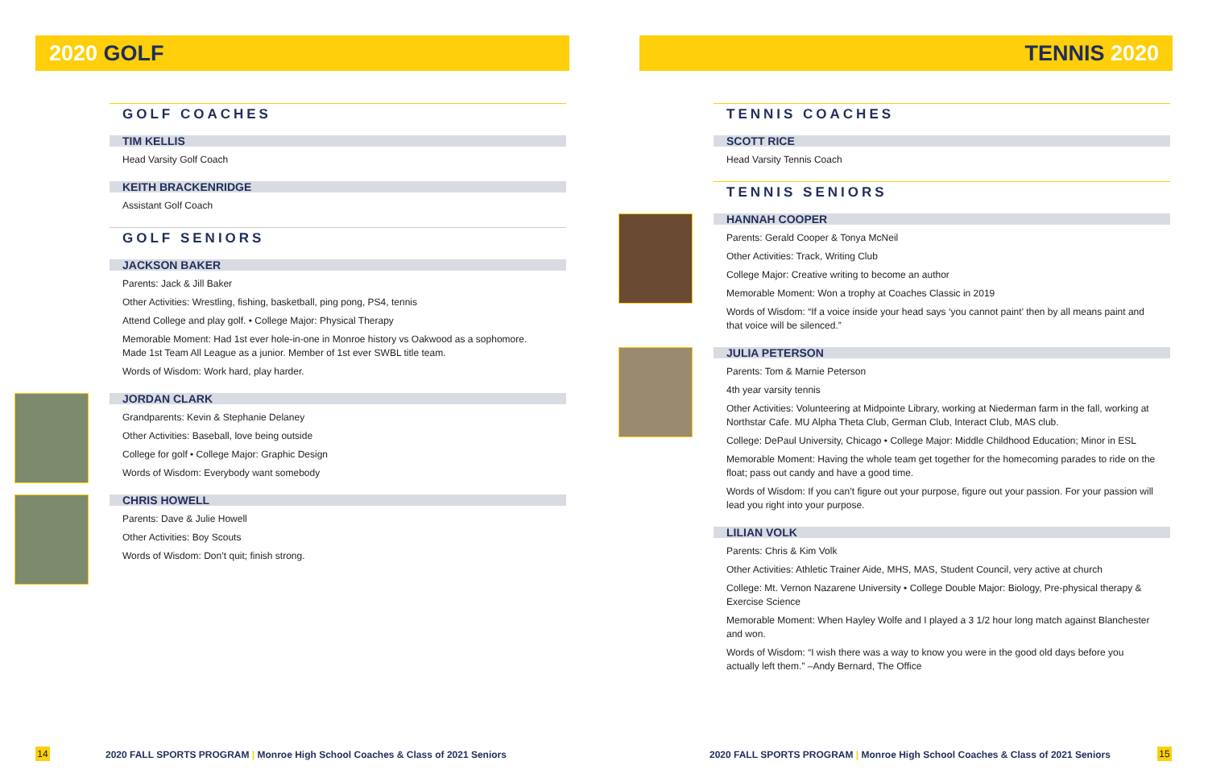2020 GOLF
GOLF COACHES
TIM KELLIS
Head Varsity Golf Coach
KEITH BRACKENRIDGE
Assistant Golf Coach
GOLF SENIORS
JACKSON BAKER
Parents: Jack & Jill Baker
Other Activities: Wrestling, fishing, basketball, ping pong, PS4, tennis
Attend College and play golf. • College Major: Physical Therapy
Memorable Moment: Had 1st ever hole-in-one in Monroe history vs Oakwood as a sophomore. Made 1st Team All League as a junior. Member of 1st ever SWBL title team.
Words of Wisdom: Work hard, play harder.
JORDAN CLARK
Grandparents: Kevin & Stephanie Delaney
Other Activities: Baseball, love being outside
College for golf • College Major: Graphic Design
Words of Wisdom: Everybody want somebody
CHRIS HOWELL
Parents: Dave & Julie Howell
Other Activities: Boy Scouts
Words of Wisdom: Don’t quit; finish strong.
14
2020 FALL SPORTS PROGRAM | Monroe High School Coaches & Class of 2021 Seniors
TENNIS 2020
TENNIS COACHES
SCOTT RICE
Head Varsity Tennis Coach
TENNIS SENIORS
HANNAH COOPER
Parents: Gerald Cooper & Tonya McNeil
Other Activities: Track, Writing Club
College Major: Creative writing to become an author
Memorable Moment: Won a trophy at Coaches Classic in 2019
Words of Wisdom: “If a voice inside your head says ‘you cannot paint’ then by all means paint and that voice will be silenced.”
JULIA PETERSON
Parents: Tom & Marnie Peterson
4th year varsity tennis
Other Activities: Volunteering at Midpointe Library, working at Niederman farm in the fall, working at Northstar Cafe. MU Alpha Theta Club, German Club, Interact Club, MAS club.
College: DePaul University, Chicago • College Major: Middle Childhood Education; Minor in ESL
Memorable Moment: Having the whole team get together for the homecoming parades to ride on the float; pass out candy and have a good time.
Words of Wisdom: If you can’t figure out your purpose, figure out your passion. For your passion will lead you right into your purpose.
LILIAN VOLK
Parents: Chris & Kim Volk
Other Activities: Athletic Trainer Aide, MHS, MAS, Student Council, very active at church
College: Mt. Vernon Nazarene University • College Double Major: Biology, Pre-physical therapy & Exercise Science
Memorable Moment: When Hayley Wolfe and I played a 3 1/2 hour long match against Blanchester and won.
Words of Wisdom: “I wish there was a way to know you were in the good old days before you actually left them.” –Andy Bernard, The Office
2020 FALL SPORTS PROGRAM | Monroe High School Coaches & Class of 2021 Seniors
15